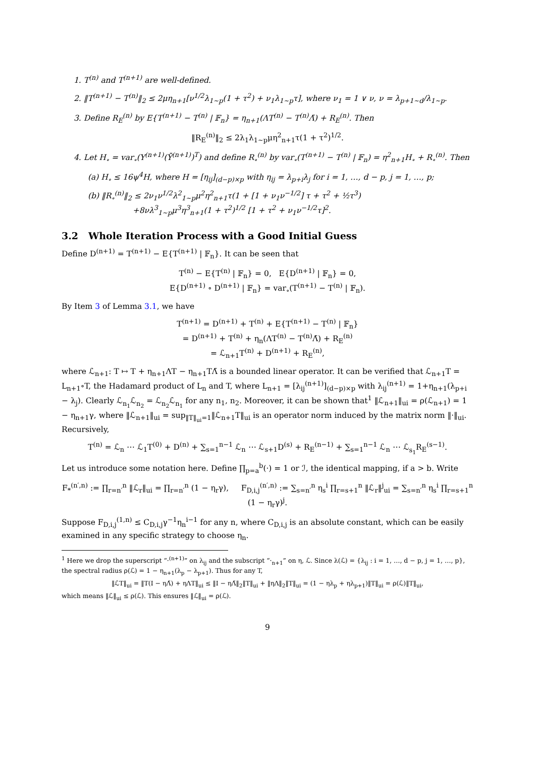1. T<sup>(n)</sup> and T<sup>(n+1)</sup> are well-defined.
2. ‖T<sup>(n+1)</sup> − T<sup>(n)</sup>‖<sub>2</sub> ≤ 2μη<sub>n+1</sub>[ν<sup>1/2</sup>λ<sub>1∼p</sub>(1 + τ<sup>2</sup>) + ν<sub>1</sub>λ<sub>1∼p</sub>τ], where ν<sub>1</sub> = 1 ∨ ν, ν = λ<sub>p+1∼d</sub>/λ<sub>1∼p</sub>.
3. Define R<sub>E</sub><sup>(n)</sup> by E{T<sup>(n+1)</sup> − T<sup>(n)</sup> | 𝔽<sub>n</sub>} = η<sub>n+1</sub>(ΛT<sup>(n)</sup> − T<sup>(n)</sup>Λ̄) + R<sub>E</sub><sup>(n)</sup>. Then
‖R<sub>E</sub><sup>(n)</sup>‖<sub>2</sub> ≤ 2λ<sub>1</sub>λ<sub>1∼p</sub>μη<sup>2</sup><sub>n+1</sub>τ(1 + τ<sup>2</sup>)<sup>1/2</sup>.
4. Let H<sub>∘</sub> = var<sub>∘</sub>(Y<sup>(n+1)</sup>(Ȳ<sup>(n+1)</sup>)<sup>T</sup>) and define R<sub>∘</sub><sup>(n)</sup> by var<sub>∘</sub>(T<sup>(n+1)</sup> − T<sup>(n)</sup> | 𝔽<sub>n</sub>) = η<sup>2</sup><sub>n+1</sub>H<sub>∘</sub> + R<sub>∘</sub><sup>(n)</sup>. Then
(a) H<sub>∘</sub> ≤ 16ψ<sup>4</sup>H, where H = [η<sub>ij</sub>]<sub>(d−p)×p</sub> with η<sub>ij</sub> = λ<sub>p+i</sub>λ<sub>j</sub> for i = 1, …, d − p, j = 1, …, p;
(b) ‖R<sub>∘</sub><sup>(n)</sup>‖<sub>2</sub> ≤ 2ν<sub>1</sub>ν<sup>1/2</sup>λ<sup>2</sup><sub>1∼p</sub>μ<sup>2</sup>η<sup>2</sup><sub>n+1</sub>τ(1 + [1 + ν<sub>1</sub>ν<sup>−1/2</sup>] τ + τ<sup>2</sup> + ½τ<sup>3</sup>)
+8νλ<sup>3</sup><sub>1∼p</sub>μ<sup>3</sup>η<sup>3</sup><sub>n+1</sub>(1 + τ<sup>2</sup>)<sup>1/2</sup> [1 + τ<sup>2</sup> + ν<sub>1</sub>ν<sup>−1/2</sup>τ]<sup>2</sup>.
3.2 Whole Iteration Process with a Good Initial Guess
Define D<sup>(n+1)</sup> = T<sup>(n+1)</sup> − E{T<sup>(n+1)</sup> | 𝔽<sub>n</sub>}. It can be seen that
T<sup>(n)</sup> − E{T<sup>(n)</sup> | 𝔽<sub>n</sub>} = 0, E{D<sup>(n+1)</sup> | 𝔽<sub>n</sub>} = 0,
E{D<sup>(n+1)</sup> ∘ D<sup>(n+1)</sup> | 𝔽<sub>n</sub>} = var<sub>∘</sub>(T<sup>(n+1)</sup> − T<sup>(n)</sup> | 𝔽<sub>n</sub>).
By Item 3 of Lemma 3.1, we have
T<sup>(n+1)</sup> = D<sup>(n+1)</sup> + T<sup>(n)</sup> + E{T<sup>(n+1)</sup> − T<sup>(n)</sup> | 𝔽<sub>n</sub>}
= D<sup>(n+1)</sup> + T<sup>(n)</sup> + η<sub>n</sub>(ΛT<sup>(n)</sup> − T<sup>(n)</sup>Λ̄) + R<sub>E</sub><sup>(n)</sup>
= ℒ<sub>n+1</sub>T<sup>(n)</sup> + D<sup>(n+1)</sup> + R<sub>E</sub><sup>(n)</sup>,
where ℒ<sub>n+1</sub>: T ↦ T + η<sub>n+1</sub>ΛT − η<sub>n+1</sub>TΛ̄ is a bounded linear operator. It can be verified that ℒ<sub>n+1</sub>T = L<sub>n+1</sub>∘T, the Hadamard product of L<sub>n</sub> and T, where L<sub>n+1</sub> = [λ<sub>ij</sub><sup>(n+1)</sup>]<sub>(d−p)×p</sub> with λ<sub>ij</sub><sup>(n+1)</sup> = 1+η<sub>n+1</sub>(λ<sub>p+i</sub> − λ<sub>j</sub>). Clearly ℒ<sub>n<sub>1</sub></sub>ℒ<sub>n<sub>2</sub></sub> = ℒ<sub>n<sub>2</sub></sub>ℒ<sub>n<sub>1</sub></sub> for any n<sub>1</sub>, n<sub>2</sub>. Moreover, it can be shown that<sup>1</sup> ‖ℒ<sub>n+1</sub>‖<sub>ui</sub> = ρ(ℒ<sub>n+1</sub>) = 1 − η<sub>n+1</sub>γ, where ‖ℒ<sub>n+1</sub>‖<sub>ui</sub> = sup<sub>‖T‖<sub>ui</sub>=1</sub>‖ℒ<sub>n+1</sub>T‖<sub>ui</sub> is an operator norm induced by the matrix norm ‖·‖<sub>ui</sub>. Recursively,
T<sup>(n)</sup> = ℒ<sub>n</sub> ⋯ ℒ<sub>1</sub>T<sup>(0)</sup> + D<sup>(n)</sup> + ∑<sub>s=1</sub><sup>n−1</sup> ℒ<sub>n</sub> ⋯ ℒ<sub>s+1</sub>D<sup>(s)</sup> + R<sub>E</sub><sup>(n−1)</sup> + ∑<sub>s=1</sub><sup>n−1</sup> ℒ<sub>n</sub> ⋯ ℒ<sub>s<sub>1</sub></sub>R<sub>E</sub><sup>(s−1)</sup>.
Let us introduce some notation here. Define ∏<sub>p=a</sub><sup>b</sup>(·) = 1 or ℐ, the identical mapping, if a > b. Write
F<sub>*</sub><sup>(n′,n)</sup> := ∏<sub>r=n′</sub><sup>n</sup> ‖ℒ<sub>r</sub>‖<sub>ui</sub> = ∏<sub>r=n′</sub><sup>n</sup> (1 − η<sub>r</sub>γ), F<sub>D,i,j</sub><sup>(n′,n)</sup> := ∑<sub>s=n′</sub><sup>n</sup> η<sub>s</sub><sup>i</sup> ∏<sub>r=s+1</sub><sup>n</sup> ‖ℒ<sub>r</sub>‖<sup>j</sup><sub>ui</sub> = ∑<sub>s=n′</sub><sup>n</sup> η<sub>s</sub><sup>i</sup> ∏<sub>r=s+1</sub><sup>n</sup> (1 − η<sub>r</sub>γ)<sup>j</sup>.
Suppose F<sub>D,i,j</sub><sup>(1,n)</sup> ≤ C<sub>D,i,j</sub>γ<sup>−1</sup>η<sub>n</sub><sup>i−1</sup> for any n, where C<sub>D,i,j</sub> is an absolute constant, which can be easily examined in any specific strategy to choose η<sub>n</sub>.
<sup>1</sup> Here we drop the superscript “·<sup>(n+1)</sup>” on λ<sub>ij</sub> and the subscript “·<sub>n+1</sub>” on η, ℒ. Since λ(ℒ) = {λ<sub>ij</sub> : i = 1, …, d − p, j = 1, …, p}, the spectral radius ρ(ℒ) = 1 − η<sub>n+1</sub>(λ<sub>p</sub> − λ<sub>p+1</sub>). Thus for any T,
‖ℒT‖<sub>ui</sub> = ‖T(I − ηΛ̄) + ηΛT‖<sub>ui</sub> ≤ ‖I − ηΛ̄‖<sub>2</sub>‖T‖<sub>ui</sub> + ‖ηΛ‖<sub>2</sub>‖T‖<sub>ui</sub> = (1 − ηλ<sub>p</sub> + ηλ<sub>p+1</sub>)‖T‖<sub>ui</sub> = ρ(ℒ)‖T‖<sub>ui</sub>,
which means ‖ℒ‖<sub>ui</sub> ≤ ρ(ℒ). This ensures ‖ℒ‖<sub>ui</sub> = ρ(ℒ).
9